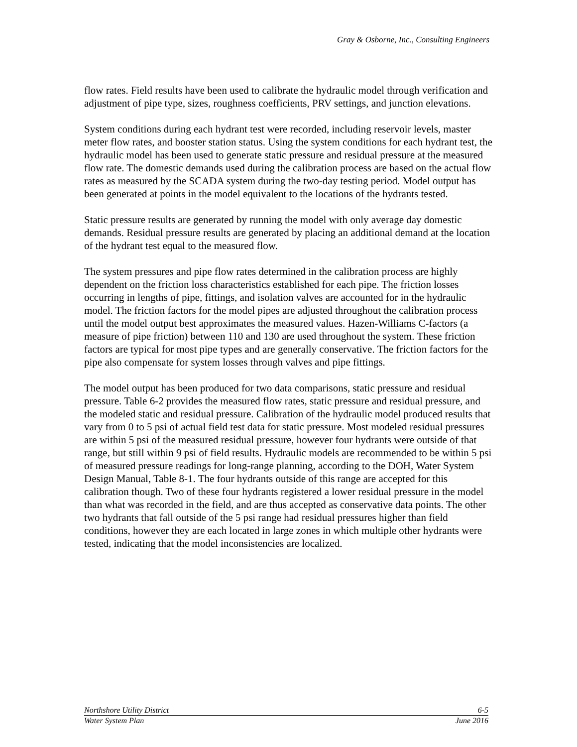Gray & Osborne, Inc., Consulting Engineers
flow rates. Field results have been used to calibrate the hydraulic model through verification and adjustment of pipe type, sizes, roughness coefficients, PRV settings, and junction elevations.
System conditions during each hydrant test were recorded, including reservoir levels, master meter flow rates, and booster station status. Using the system conditions for each hydrant test, the hydraulic model has been used to generate static pressure and residual pressure at the measured flow rate. The domestic demands used during the calibration process are based on the actual flow rates as measured by the SCADA system during the two-day testing period. Model output has been generated at points in the model equivalent to the locations of the hydrants tested.
Static pressure results are generated by running the model with only average day domestic demands. Residual pressure results are generated by placing an additional demand at the location of the hydrant test equal to the measured flow.
The system pressures and pipe flow rates determined in the calibration process are highly dependent on the friction loss characteristics established for each pipe. The friction losses occurring in lengths of pipe, fittings, and isolation valves are accounted for in the hydraulic model. The friction factors for the model pipes are adjusted throughout the calibration process until the model output best approximates the measured values. Hazen-Williams C-factors (a measure of pipe friction) between 110 and 130 are used throughout the system. These friction factors are typical for most pipe types and are generally conservative. The friction factors for the pipe also compensate for system losses through valves and pipe fittings.
The model output has been produced for two data comparisons, static pressure and residual pressure. Table 6-2 provides the measured flow rates, static pressure and residual pressure, and the modeled static and residual pressure. Calibration of the hydraulic model produced results that vary from 0 to 5 psi of actual field test data for static pressure. Most modeled residual pressures are within 5 psi of the measured residual pressure, however four hydrants were outside of that range, but still within 9 psi of field results. Hydraulic models are recommended to be within 5 psi of measured pressure readings for long-range planning, according to the DOH, Water System Design Manual, Table 8-1. The four hydrants outside of this range are accepted for this calibration though. Two of these four hydrants registered a lower residual pressure in the model than what was recorded in the field, and are thus accepted as conservative data points. The other two hydrants that fall outside of the 5 psi range had residual pressures higher than field conditions, however they are each located in large zones in which multiple other hydrants were tested, indicating that the model inconsistencies are localized.
Northshore Utility District 6-5
Water System Plan June 2016